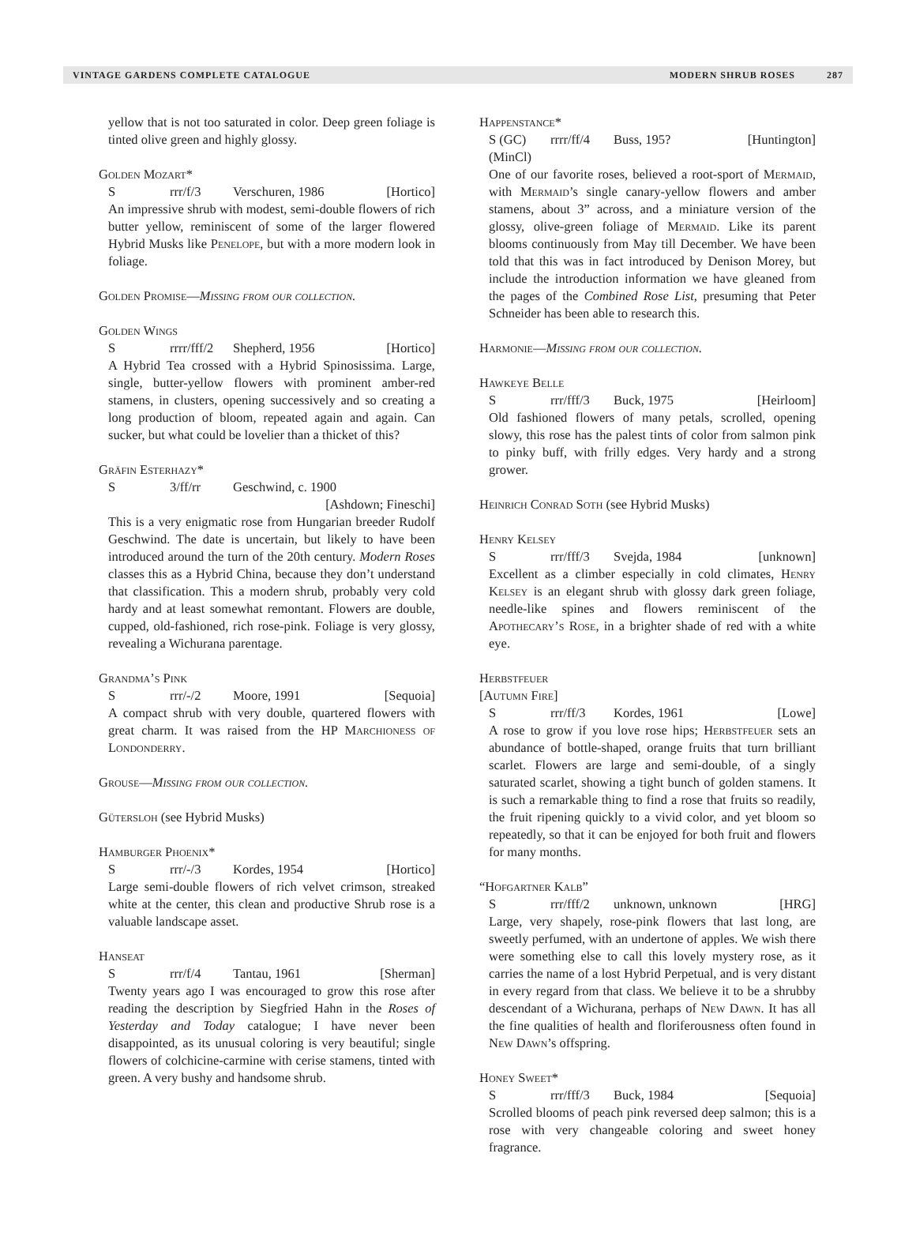VINTAGE GARDENS COMPLETE CATALOGUE MODERN SHRUB ROSES 287
yellow that is not too saturated in color. Deep green foliage is tinted olive green and highly glossy.
Golden Mozart*
Srrr/f/3 Verschuren, 1986 [Hortico]
An impressive shrub with modest, semi-double flowers of rich butter yellow, reminiscent of some of the larger flowered Hybrid Musks like Penelope, but with a more modern look in foliage.
Golden Promise—Missing from our collection.
Golden Wings
Srrrr/fff/2 Shepherd, 1956 [Hortico]
A Hybrid Tea crossed with a Hybrid Spinosissima. Large, single, butter-yellow flowers with prominent amber-red stamens, in clusters, opening successively and so creating a long production of bloom, repeated again and again. Can sucker, but what could be lovelier than a thicket of this?
Gräfin Esterhazy*
S 3/ff/rr Geschwind, c. 1900
[Ashdown; Fineschi]
This is a very enigmatic rose from Hungarian breeder Rudolf Geschwind. The date is uncertain, but likely to have been introduced around the turn of the 20th century. Modern Roses classes this as a Hybrid China, because they don’t understand that classification. This a modern shrub, probably very cold hardy and at least somewhat remontant. Flowers are double, cupped, old-fashioned, rich rose-pink. Foliage is very glossy, revealing a Wichurana parentage.
Grandma’s Pink
Srrr/-/2 Moore, 1991 [Sequoia]
A compact shrub with very double, quartered flowers with great charm. It was raised from the HP Marchioness of Londonderry.
Grouse—Missing from our collection.
Gütersloh (see Hybrid Musks)
Hamburger Phoenix*
Srrr/-/3 Kordes, 1954 [Hortico]
Large semi-double flowers of rich velvet crimson, streaked white at the center, this clean and productive Shrub rose is a valuable landscape asset.
Hanseat
Srrr/f/4 Tantau, 1961 [Sherman]
Twenty years ago I was encouraged to grow this rose after reading the description by Siegfried Hahn in the Roses of Yesterday and Today catalogue; I have never been disappointed, as its unusual coloring is very beautiful; single flowers of colchicine-carmine with cerise stamens, tinted with green. A very bushy and handsome shrub.
Happenstance*
S (GC) (MinCl) rrrr/ff/4 Buss, 195? [Huntington]
One of our favorite roses, believed a root-sport of Mermaid, with Mermaid’s single canary-yellow flowers and amber stamens, about 3” across, and a miniature version of the glossy, olive-green foliage of Mermaid. Like its parent blooms continuously from May till December. We have been told that this was in fact introduced by Denison Morey, but include the introduction information we have gleaned from the pages of the Combined Rose List, presuming that Peter Schneider has been able to research this.
Harmonie—Missing from our collection.
Hawkeye Belle
Srrr/fff/3 Buck, 1975 [Heirloom]
Old fashioned flowers of many petals, scrolled, opening slowy, this rose has the palest tints of color from salmon pink to pinky buff, with frilly edges. Very hardy and a strong grower.
Heinrich Conrad Soth (see Hybrid Musks)
Henry Kelsey
Srrr/fff/3 Svejda, 1984 [unknown]
Excellent as a climber especially in cold climates, Henry Kelsey is an elegant shrub with glossy dark green foliage, needle-like spines and flowers reminiscent of the Apothecary’s Rose, in a brighter shade of red with a white eye.
Herbstfeuer
[Autumn Fire]
Srrr/ff/3 Kordes, 1961 [Lowe]
A rose to grow if you love rose hips; Herbstfeuer sets an abundance of bottle-shaped, orange fruits that turn brilliant scarlet. Flowers are large and semi-double, of a singly saturated scarlet, showing a tight bunch of golden stamens. It is such a remarkable thing to find a rose that fruits so readily, the fruit ripening quickly to a vivid color, and yet bloom so repeatedly, so that it can be enjoyed for both fruit and flowers for many months.
“Hofgartner Kalb”
Srrr/fff/2 unknown, unknown [HRG]
Large, very shapely, rose-pink flowers that last long, are sweetly perfumed, with an undertone of apples. We wish there were something else to call this lovely mystery rose, as it carries the name of a lost Hybrid Perpetual, and is very distant in every regard from that class. We believe it to be a shrubby descendant of a Wichurana, perhaps of New Dawn. It has all the fine qualities of health and floriferousness often found in New Dawn’s offspring.
Honey Sweet*
Srrr/fff/3 Buck, 1984 [Sequoia]
Scrolled blooms of peach pink reversed deep salmon; this is a rose with very changeable coloring and sweet honey fragrance.